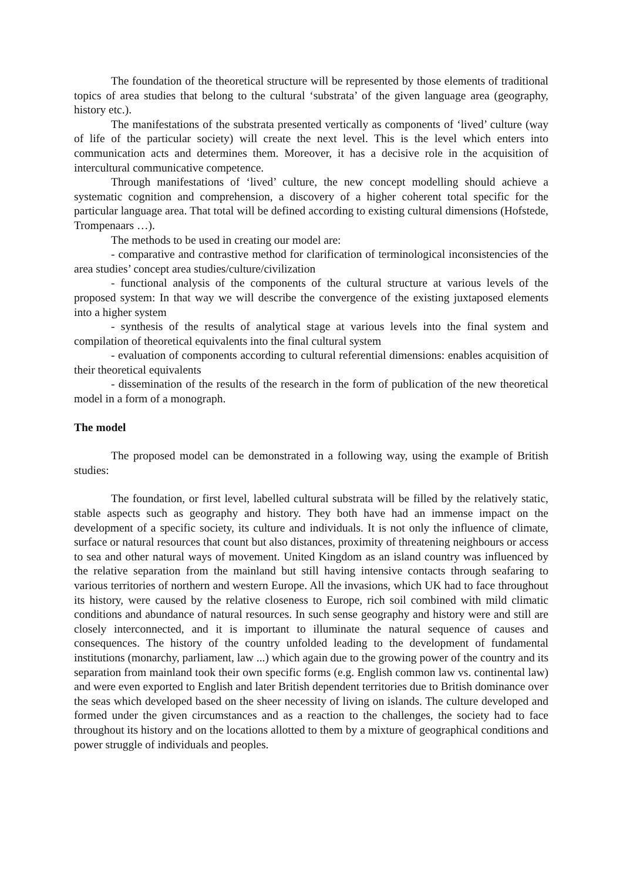The foundation of the theoretical structure will be represented by those elements of traditional topics of area studies that belong to the cultural ‘substrata’ of the given language area (geography, history etc.).
The manifestations of the substrata presented vertically as components of ‘lived’ culture (way of life of the particular society) will create the next level. This is the level which enters into communication acts and determines them. Moreover, it has a decisive role in the acquisition of intercultural communicative competence.
Through manifestations of ‘lived’ culture, the new concept modelling should achieve a systematic cognition and comprehension, a discovery of a higher coherent total specific for the particular language area. That total will be defined according to existing cultural dimensions (Hofstede, Trompenaars …).
The methods to be used in creating our model are:
- comparative and contrastive method for clarification of terminological inconsistencies of the area studies’ concept area studies/culture/civilization
- functional analysis of the components of the cultural structure at various levels of the proposed system: In that way we will describe the convergence of the existing juxtaposed elements into a higher system
- synthesis of the results of analytical stage at various levels into the final system and compilation of theoretical equivalents into the final cultural system
- evaluation of components according to cultural referential dimensions: enables acquisition of their theoretical equivalents
- dissemination of the results of the research in the form of publication of the new theoretical model in a form of a monograph.
The model
The proposed model can be demonstrated in a following way, using the example of British studies:
The foundation, or first level, labelled cultural substrata will be filled by the relatively static, stable aspects such as geography and history. They both have had an immense impact on the development of a specific society, its culture and individuals. It is not only the influence of climate, surface or natural resources that count but also distances, proximity of threatening neighbours or access to sea and other natural ways of movement. United Kingdom as an island country was influenced by the relative separation from the mainland but still having intensive contacts through seafaring to various territories of northern and western Europe. All the invasions, which UK had to face throughout its history, were caused by the relative closeness to Europe, rich soil combined with mild climatic conditions and abundance of natural resources. In such sense geography and history were and still are closely interconnected, and it is important to illuminate the natural sequence of causes and consequences. The history of the country unfolded leading to the development of fundamental institutions (monarchy, parliament, law ...) which again due to the growing power of the country and its separation from mainland took their own specific forms (e.g. English common law vs. continental law) and were even exported to English and later British dependent territories due to British dominance over the seas which developed based on the sheer necessity of living on islands. The culture developed and formed under the given circumstances and as a reaction to the challenges, the society had to face throughout its history and on the locations allotted to them by a mixture of geographical conditions and power struggle of individuals and peoples.